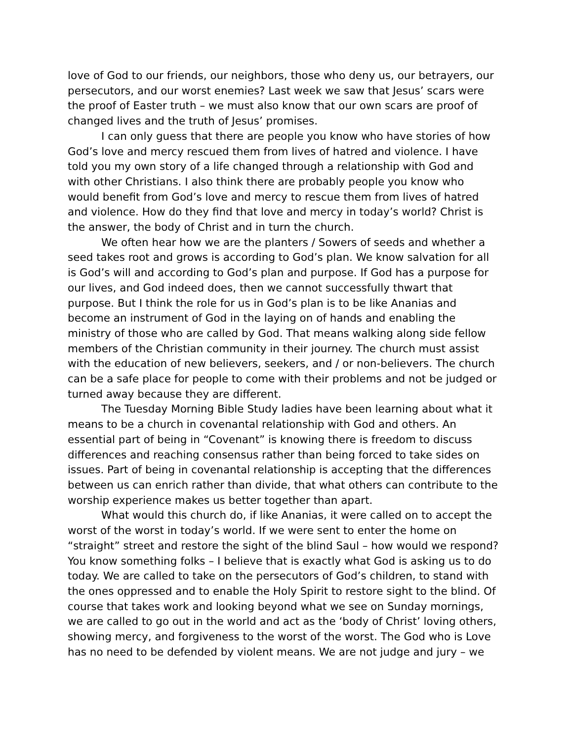love of God to our friends, our neighbors, those who deny us, our betrayers, our persecutors, and our worst enemies? Last week we saw that Jesus’ scars were the proof of Easter truth – we must also know that our own scars are proof of changed lives and the truth of Jesus’ promises.
I can only guess that there are people you know who have stories of how God’s love and mercy rescued them from lives of hatred and violence. I have told you my own story of a life changed through a relationship with God and with other Christians. I also think there are probably people you know who would benefit from God’s love and mercy to rescue them from lives of hatred and violence. How do they find that love and mercy in today’s world? Christ is the answer, the body of Christ and in turn the church.
We often hear how we are the planters / Sowers of seeds and whether a seed takes root and grows is according to God’s plan. We know salvation for all is God’s will and according to God’s plan and purpose. If God has a purpose for our lives, and God indeed does, then we cannot successfully thwart that purpose. But I think the role for us in God’s plan is to be like Ananias and become an instrument of God in the laying on of hands and enabling the ministry of those who are called by God. That means walking along side fellow members of the Christian community in their journey. The church must assist with the education of new believers, seekers, and / or non-believers. The church can be a safe place for people to come with their problems and not be judged or turned away because they are different.
The Tuesday Morning Bible Study ladies have been learning about what it means to be a church in covenantal relationship with God and others. An essential part of being in “Covenant” is knowing there is freedom to discuss differences and reaching consensus rather than being forced to take sides on issues. Part of being in covenantal relationship is accepting that the differences between us can enrich rather than divide, that what others can contribute to the worship experience makes us better together than apart.
What would this church do, if like Ananias, it were called on to accept the worst of the worst in today’s world. If we were sent to enter the home on “straight” street and restore the sight of the blind Saul – how would we respond? You know something folks – I believe that is exactly what God is asking us to do today. We are called to take on the persecutors of God’s children, to stand with the ones oppressed and to enable the Holy Spirit to restore sight to the blind. Of course that takes work and looking beyond what we see on Sunday mornings, we are called to go out in the world and act as the ‘body of Christ’ loving others, showing mercy, and forgiveness to the worst of the worst. The God who is Love has no need to be defended by violent means. We are not judge and jury – we